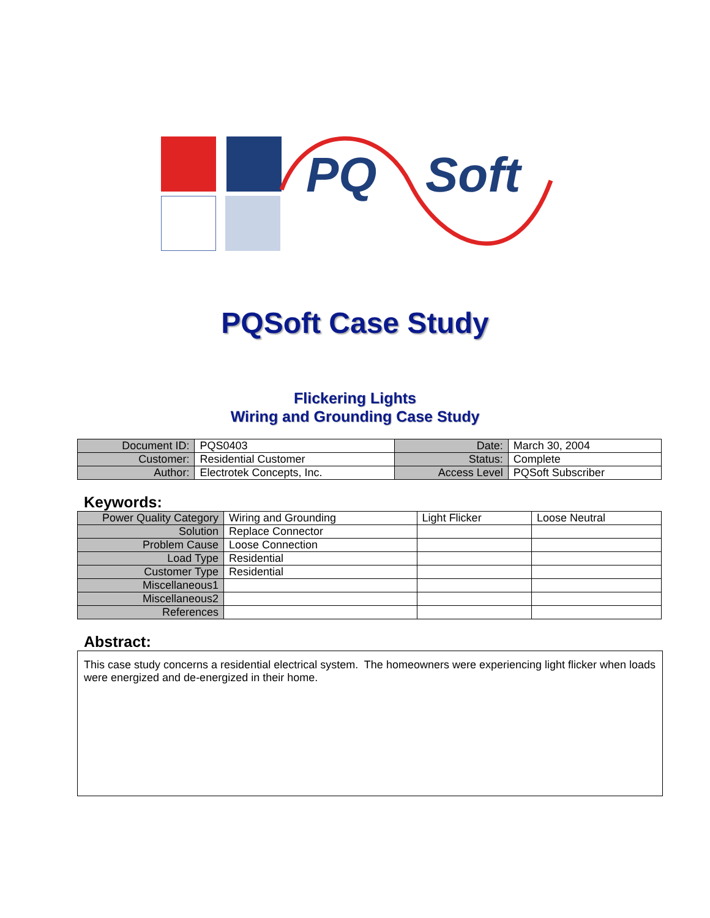PQ Soft
PQSoft Case Study
Flickering Lights
Wiring and Grounding Case Study
| Document ID: | PQS0403 | Date: | March 30, 2004 |
| Customer: | Residential Customer | Status: | Complete |
| Author: | Electrotek Concepts, Inc. | Access Level | PQSoft Subscriber |
Keywords:
| Power Quality Category | Wiring and Grounding | Light Flicker | Loose Neutral |
| Solution | Replace Connector | | |
| Problem Cause | Loose Connection | | |
| Load Type | Residential | | |
| Customer Type | Residential | | |
| Miscellaneous1 | | | |
| Miscellaneous2 | | | |
| References | | | |
Abstract:
This case study concerns a residential electrical system. The homeowners were experiencing light flicker when loads were energized and de-energized in their home.